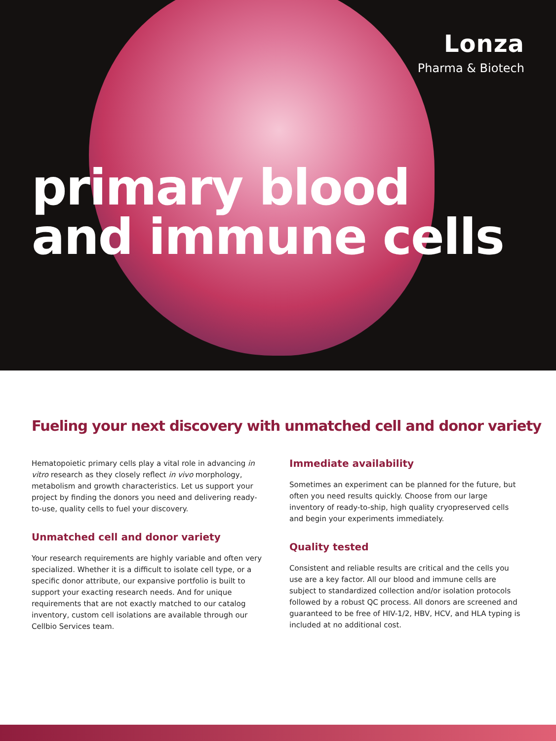Lonza
Pharma & Biotech
primary blood
and immune cells
Fueling your next discovery with unmatched cell and donor variety
Hematopoietic primary cells play a vital role in advancing in vitro research as they closely reflect in vivo morphology, metabolism and growth characteristics. Let us support your project by finding the donors you need and delivering ready-to-use, quality cells to fuel your discovery.
Unmatched cell and donor variety
Your research requirements are highly variable and often very specialized. Whether it is a difficult to isolate cell type, or a specific donor attribute, our expansive portfolio is built to support your exacting research needs. And for unique requirements that are not exactly matched to our catalog inventory, custom cell isolations are available through our Cellbio Services team.
Immediate availability
Sometimes an experiment can be planned for the future, but often you need results quickly. Choose from our large inventory of ready-to-ship, high quality cryopreserved cells and begin your experiments immediately.
Quality tested
Consistent and reliable results are critical and the cells you use are a key factor. All our blood and immune cells are subject to standardized collection and/or isolation protocols followed by a robust QC process. All donors are screened and guaranteed to be free of HIV-1/2, HBV, HCV, and HLA typing is included at no additional cost.